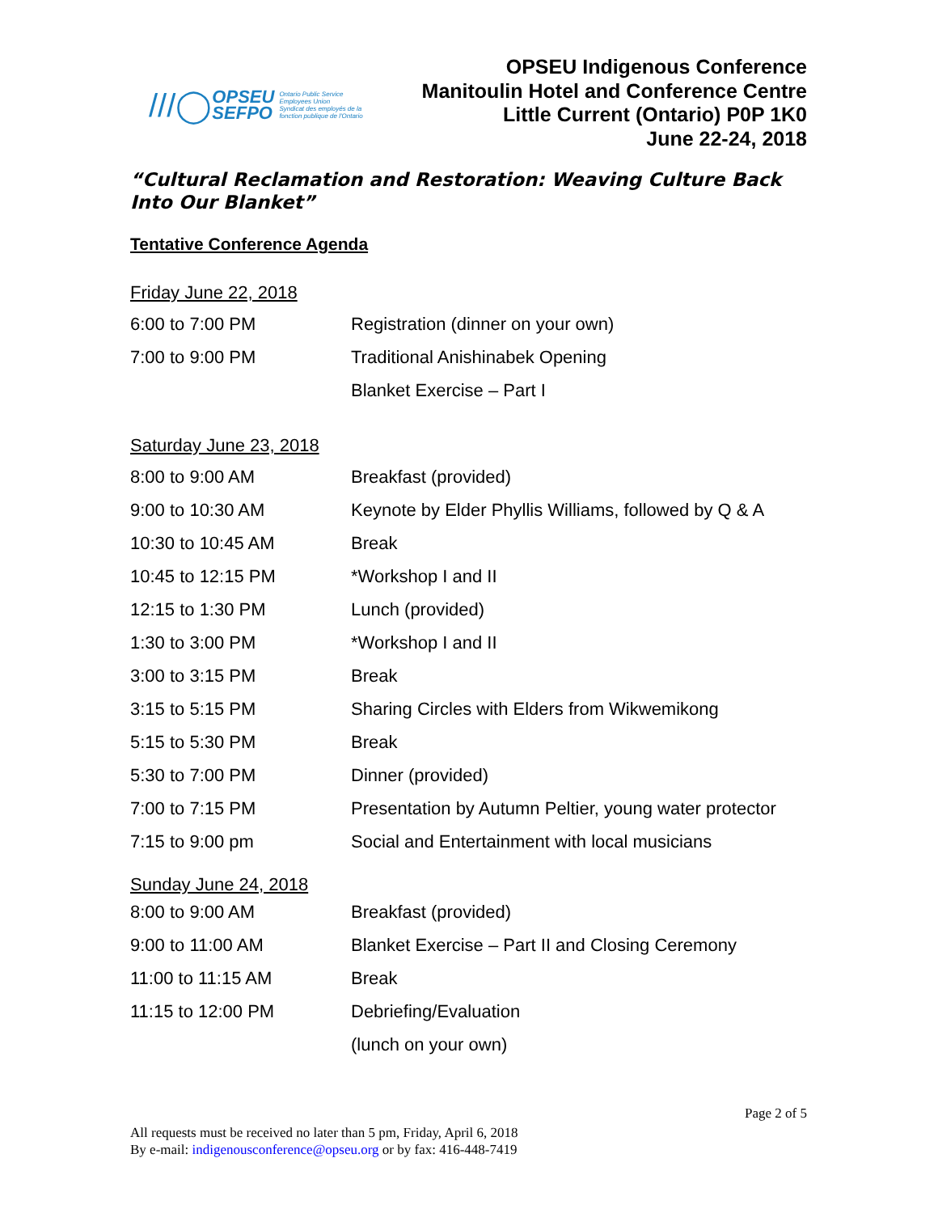///◯
OPSEU
SEFPO
Ontario Public Service
Employees Union
Syndicat des employés de la
fonction publique de l'Ontario
OPSEU Indigenous Conference
Manitoulin Hotel and Conference Centre
Little Current (Ontario) P0P 1K0
June 22-24, 2018
“Cultural Reclamation and Restoration: Weaving Culture Back Into Our Blanket”
Tentative Conference Agenda
| Friday June 22, 2018 | |
| 6:00 to 7:00 PM | Registration (dinner on your own) |
| 7:00 to 9:00 PM | Traditional Anishinabek Opening |
| | Blanket Exercise – Part I |
| Saturday June 23, 2018 | |
| 8:00 to 9:00 AM | Breakfast (provided) |
| 9:00 to 10:30 AM | Keynote by Elder Phyllis Williams, followed by Q & A |
| 10:30 to 10:45 AM | Break |
| 10:45 to 12:15 PM | *Workshop I and II |
| 12:15 to 1:30 PM | Lunch (provided) |
| 1:30 to 3:00 PM | *Workshop I and II |
| 3:00 to 3:15 PM | Break |
| 3:15 to 5:15 PM | Sharing Circles with Elders from Wikwemikong |
| 5:15 to 5:30 PM | Break |
| 5:30 to 7:00 PM | Dinner (provided) |
| 7:00 to 7:15 PM | Presentation by Autumn Peltier, young water protector |
| 7:15 to 9:00 pm | Social and Entertainment with local musicians |
| Sunday June 24, 2018 | |
| 8:00 to 9:00 AM | Breakfast (provided) |
| 9:00 to 11:00 AM | Blanket Exercise – Part II and Closing Ceremony |
| 11:00 to 11:15 AM | Break |
| 11:15 to 12:00 PM | Debriefing/Evaluation |
| | (lunch on your own) |
Page 2 of 5
All requests must be received no later than 5 pm, Friday, April 6, 2018
By e-mail: indigenousconference@opseu.org or by fax: 416-448-7419